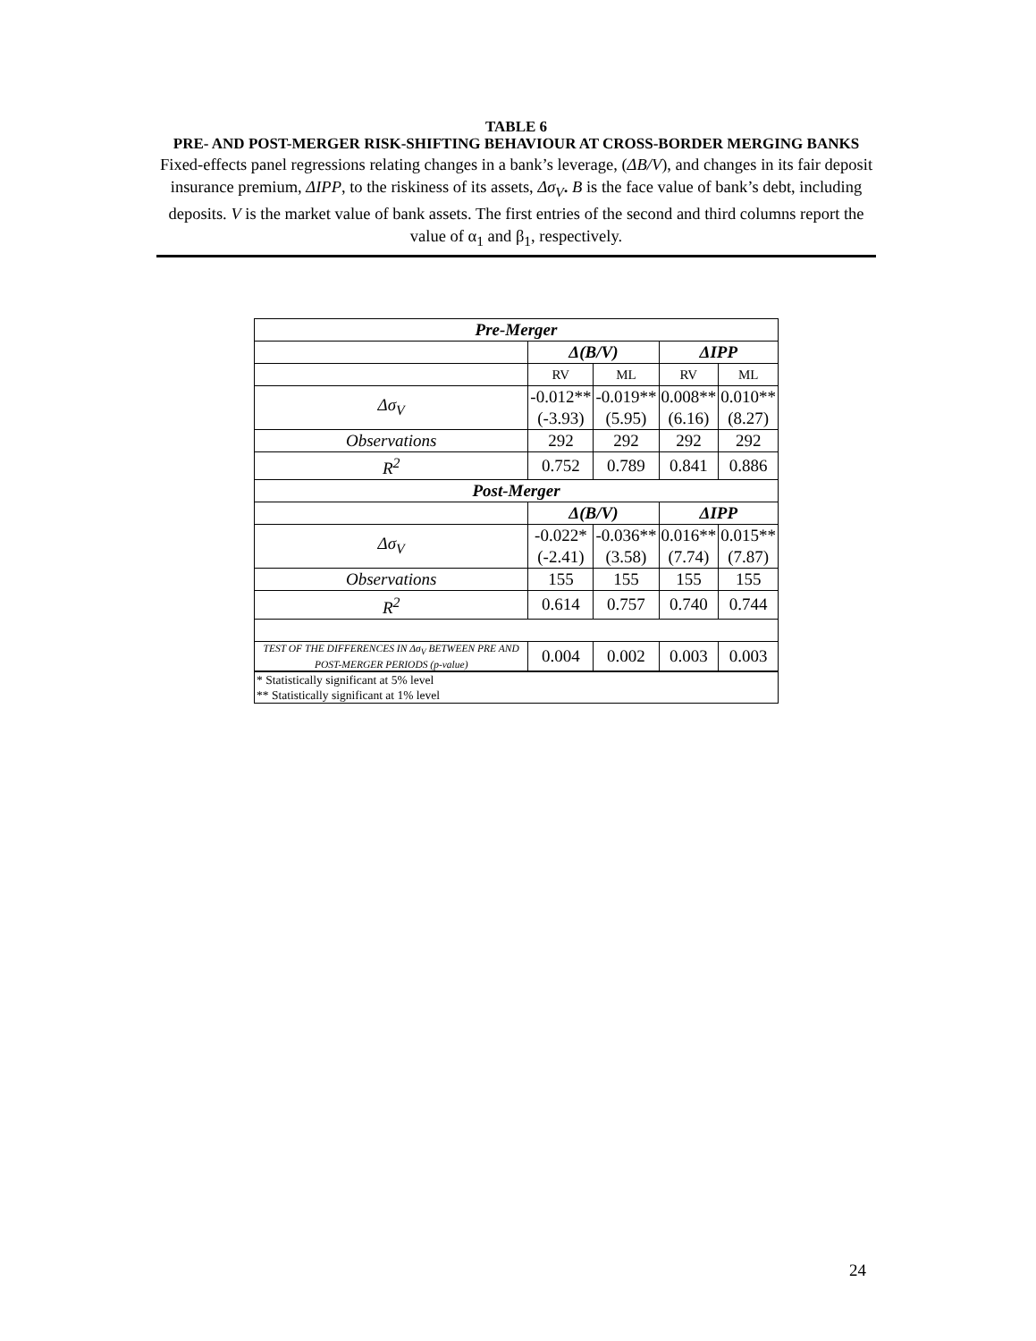TABLE 6
PRE- AND POST-MERGER RISK-SHIFTING BEHAVIOUR AT CROSS-BORDER MERGING BANKS
Fixed-effects panel regressions relating changes in a bank’s leverage, (ΔB/V), and changes in its fair deposit insurance premium, ΔIPP, to the riskiness of its assets, Δσ<sub>V</sub>. B is the face value of bank’s debt, including deposits. V is the market value of bank assets. The first entries of the second and third columns report the value of α<sub>1</sub> and β<sub>1</sub>, respectively.
| Pre-Merger | | | | |
| --- | --- | --- | --- | --- |
| | Δ(B/V) | | ΔIPP | |
| | RV | ML | RV | ML |
| Δσ<sub>V</sub> | -0.012** (-3.93) | -0.019** (5.95) | 0.008** (6.16) | 0.010** (8.27) |
| Observations | 292 | 292 | 292 | 292 |
| R<sup>2</sup> | 0.752 | 0.789 | 0.841 | 0.886 |
| Post-Merger | | | | |
| | Δ(B/V) | | ΔIPP | |
| Δσ<sub>V</sub> | -0.022* (-2.41) | -0.036** (3.58) | 0.016** (7.74) | 0.015** (7.87) |
| Observations | 155 | 155 | 155 | 155 |
| R<sup>2</sup> | 0.614 | 0.757 | 0.740 | 0.744 |
| TEST OF THE DIFFERENCES IN Δσ<sub>V</sub> BETWEEN PRE AND POST-MERGER PERIODS (p-value) | 0.004 | 0.002 | 0.003 | 0.003 |
| * Statistically significant at 5% level ** Statistically significant at 1% level | | | | |
24